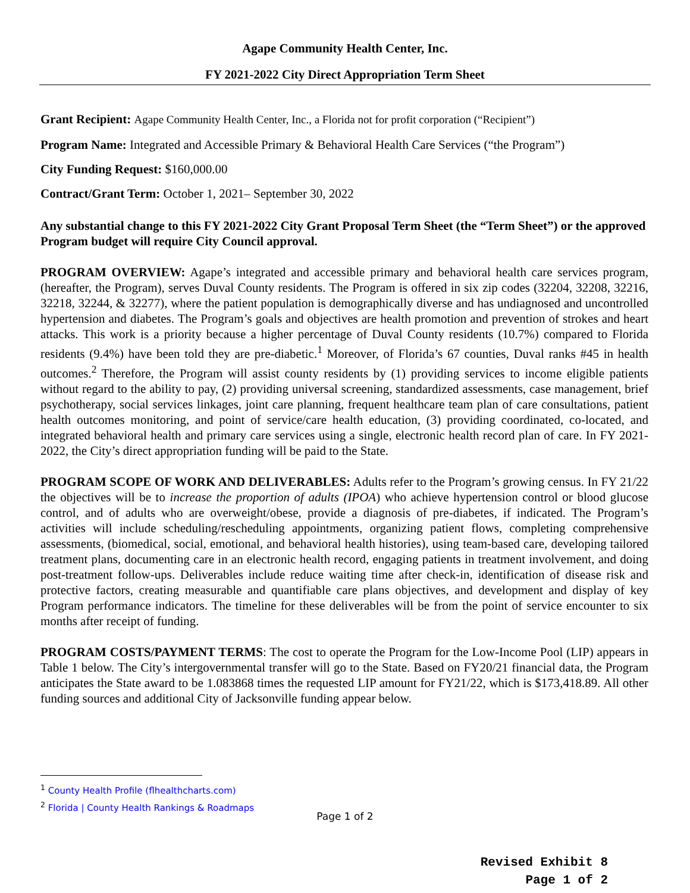Agape Community Health Center, Inc.
FY 2021-2022 City Direct Appropriation Term Sheet
Grant Recipient: Agape Community Health Center, Inc., a Florida not for profit corporation (“Recipient”)
Program Name: Integrated and Accessible Primary & Behavioral Health Care Services (“the Program”)
City Funding Request: $160,000.00
Contract/Grant Term: October 1, 2021– September 30, 2022
Any substantial change to this FY 2021-2022 City Grant Proposal Term Sheet (the “Term Sheet”) or the approved Program budget will require City Council approval.
PROGRAM OVERVIEW: Agape’s integrated and accessible primary and behavioral health care services program, (hereafter, the Program), serves Duval County residents. The Program is offered in six zip codes (32204, 32208, 32216, 32218, 32244, & 32277), where the patient population is demographically diverse and has undiagnosed and uncontrolled hypertension and diabetes. The Program’s goals and objectives are health promotion and prevention of strokes and heart attacks. This work is a priority because a higher percentage of Duval County residents (10.7%) compared to Florida residents (9.4%) have been told they are pre-diabetic.<sup>1</sup> Moreover, of Florida’s 67 counties, Duval ranks #45 in health outcomes.<sup>2</sup> Therefore, the Program will assist county residents by (1) providing services to income eligible patients without regard to the ability to pay, (2) providing universal screening, standardized assessments, case management, brief psychotherapy, social services linkages, joint care planning, frequent healthcare team plan of care consultations, patient health outcomes monitoring, and point of service/care health education, (3) providing coordinated, co-located, and integrated behavioral health and primary care services using a single, electronic health record plan of care. In FY 2021-2022, the City’s direct appropriation funding will be paid to the State.
PROGRAM SCOPE OF WORK AND DELIVERABLES: Adults refer to the Program’s growing census. In FY 21/22 the objectives will be to increase the proportion of adults (IPOA) who achieve hypertension control or blood glucose control, and of adults who are overweight/obese, provide a diagnosis of pre-diabetes, if indicated. The Program’s activities will include scheduling/rescheduling appointments, organizing patient flows, completing comprehensive assessments, (biomedical, social, emotional, and behavioral health histories), using team-based care, developing tailored treatment plans, documenting care in an electronic health record, engaging patients in treatment involvement, and doing post-treatment follow-ups. Deliverables include reduce waiting time after check-in, identification of disease risk and protective factors, creating measurable and quantifiable care plans objectives, and development and display of key Program performance indicators. The timeline for these deliverables will be from the point of service encounter to six months after receipt of funding.
PROGRAM COSTS/PAYMENT TERMS: The cost to operate the Program for the Low-Income Pool (LIP) appears in Table 1 below. The City’s intergovernmental transfer will go to the State. Based on FY20/21 financial data, the Program anticipates the State award to be 1.083868 times the requested LIP amount for FY21/22, which is $173,418.89. All other funding sources and additional City of Jacksonville funding appear below.
<sup>1</sup> County Health Profile (flhealthcharts.com)
<sup>2</sup> Florida | County Health Rankings & Roadmaps
Page 1 of 2
Revised Exhibit 8
Page 1 of 2